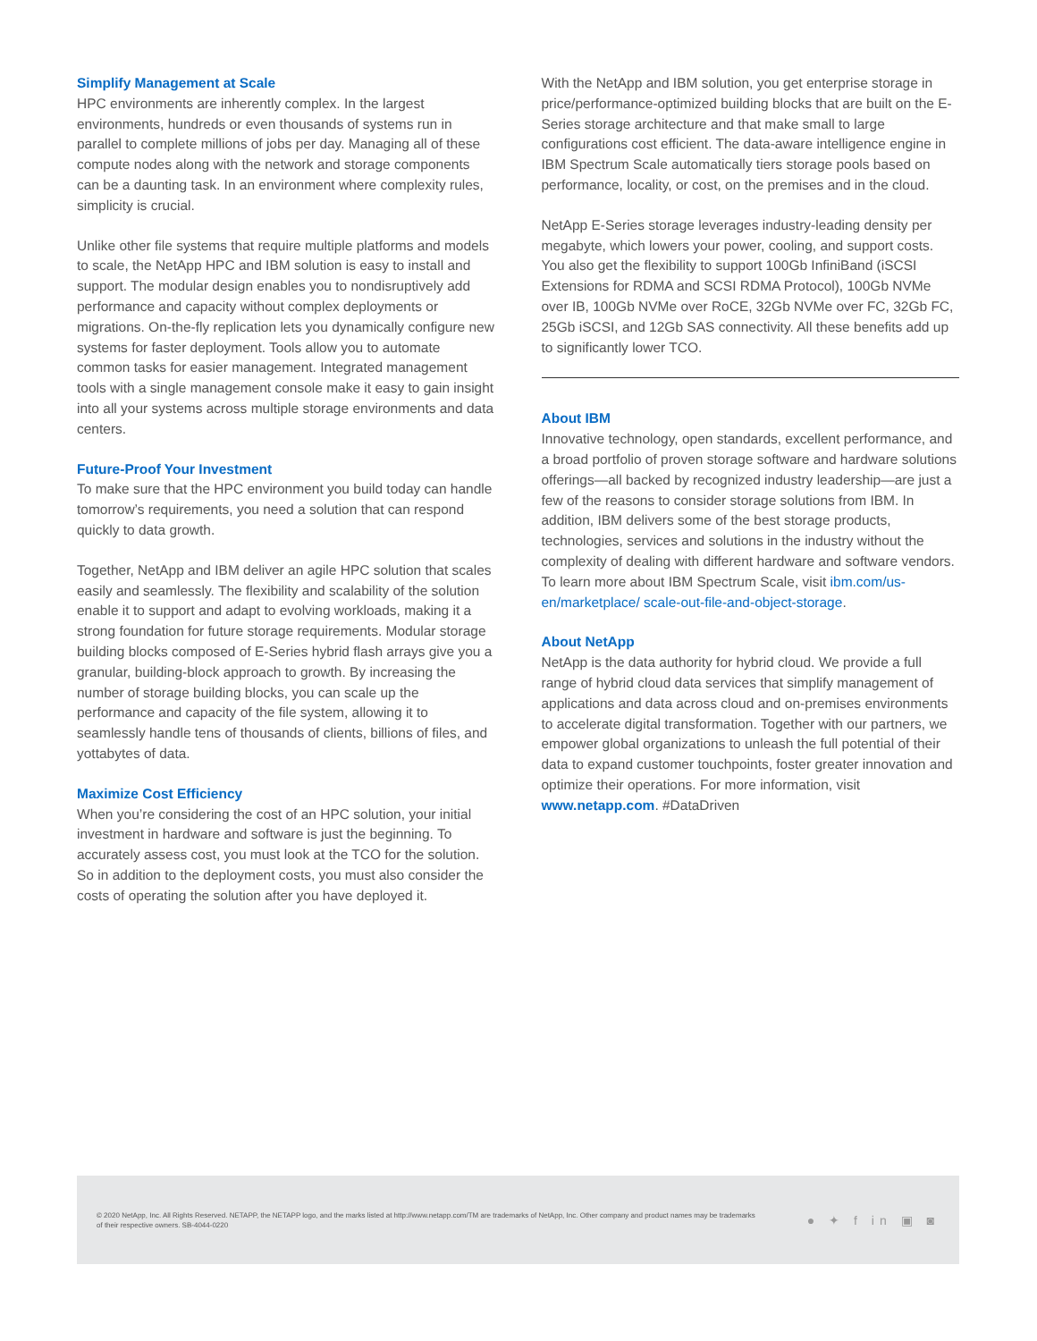Simplify Management at Scale
HPC environments are inherently complex. In the largest environments, hundreds or even thousands of systems run in parallel to complete millions of jobs per day. Managing all of these compute nodes along with the network and storage components can be a daunting task. In an environment where complexity rules, simplicity is crucial.
Unlike other file systems that require multiple platforms and models to scale, the NetApp HPC and IBM solution is easy to install and support. The modular design enables you to nondisruptively add performance and capacity without complex deployments or migrations. On-the-fly replication lets you dynamically configure new systems for faster deployment. Tools allow you to automate common tasks for easier management. Integrated management tools with a single management console make it easy to gain insight into all your systems across multiple storage environments and data centers.
Future-Proof Your Investment
To make sure that the HPC environment you build today can handle tomorrow’s requirements, you need a solution that can respond quickly to data growth.
Together, NetApp and IBM deliver an agile HPC solution that scales easily and seamlessly. The flexibility and scalability of the solution enable it to support and adapt to evolving workloads, making it a strong foundation for future storage requirements. Modular storage building blocks composed of E-Series hybrid flash arrays give you a granular, building-block approach to growth. By increasing the number of storage building blocks, you can scale up the performance and capacity of the file system, allowing it to seamlessly handle tens of thousands of clients, billions of files, and yottabytes of data.
Maximize Cost Efficiency
When you’re considering the cost of an HPC solution, your initial investment in hardware and software is just the beginning. To accurately assess cost, you must look at the TCO for the solution. So in addition to the deployment costs, you must also consider the costs of operating the solution after you have deployed it.
With the NetApp and IBM solution, you get enterprise storage in price/performance-optimized building blocks that are built on the E-Series storage architecture and that make small to large configurations cost efficient. The data-aware intelligence engine in IBM Spectrum Scale automatically tiers storage pools based on performance, locality, or cost, on the premises and in the cloud.
NetApp E-Series storage leverages industry-leading density per megabyte, which lowers your power, cooling, and support costs. You also get the flexibility to support 100Gb InfiniBand (iSCSI Extensions for RDMA and SCSI RDMA Protocol), 100Gb NVMe over IB, 100Gb NVMe over RoCE, 32Gb NVMe over FC, 32Gb FC, 25Gb iSCSI, and 12Gb SAS connectivity. All these benefits add up to significantly lower TCO.
About IBM
Innovative technology, open standards, excellent performance, and a broad portfolio of proven storage software and hardware solutions offerings—all backed by recognized industry leadership—are just a few of the reasons to consider storage solutions from IBM. In addition, IBM delivers some of the best storage products, technologies, services and solutions in the industry without the complexity of dealing with different hardware and software vendors. To learn more about IBM Spectrum Scale, visit ibm.com/us-en/marketplace/ scale-out-file-and-object-storage.
About NetApp
NetApp is the data authority for hybrid cloud. We provide a full range of hybrid cloud data services that simplify management of applications and data across cloud and on-premises environments to accelerate digital transformation. Together with our partners, we empower global organizations to unleash the full potential of their data to expand customer touchpoints, foster greater innovation and optimize their operations. For more information, visit www.netapp.com. #DataDriven
© 2020 NetApp, Inc. All Rights Reserved. NETAPP, the NETAPP logo, and the marks listed at http://www.netapp.com/TM are trademarks of NetApp, Inc. Other company and product names may be trademarks of their respective owners. SB-4044-0220
● ✦ f in ▣ ◙